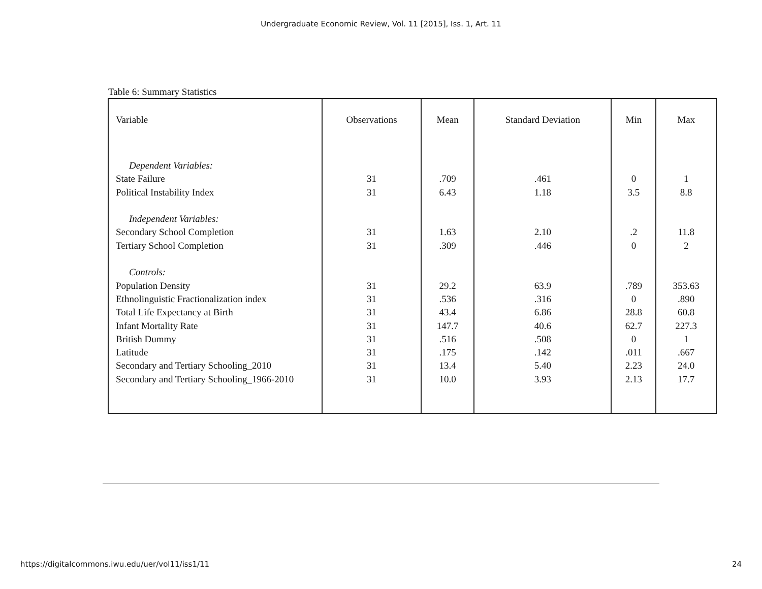Undergraduate Economic Review, Vol. 11 [2015], Iss. 1, Art. 11
Table 6: Summary Statistics
| Variable | Observations | Mean | Standard Deviation | Min | Max |
| --- | --- | --- | --- | --- | --- |
| Dependent Variables: State Failure Political Instability Index Independent Variables: Secondary School Completion Tertiary School Completion Controls: Population Density Ethnolinguistic Fractionalization index Total Life Expectancy at Birth Infant Mortality Rate British Dummy Latitude Secondary and Tertiary Schooling_2010 Secondary and Tertiary Schooling_1966-2010 | 31 31 31 31 31 31 31 31 31 31 31 31 | .709 6.43 1.63 .309 29.2 .536 43.4 147.7 .516 .175 13.4 10.0 | .461 1.18 2.10 .446 63.9 .316 6.86 40.6 .508 .142 5.40 3.93 | 0 3.5 .2 0 .789 0 28.8 62.7 0 .011 2.23 2.13 | 1 8.8 11.8 2 353.63 .890 60.8 227.3 1 .667 24.0 17.7 |
https://digitalcommons.iwu.edu/uer/vol11/iss1/11 24